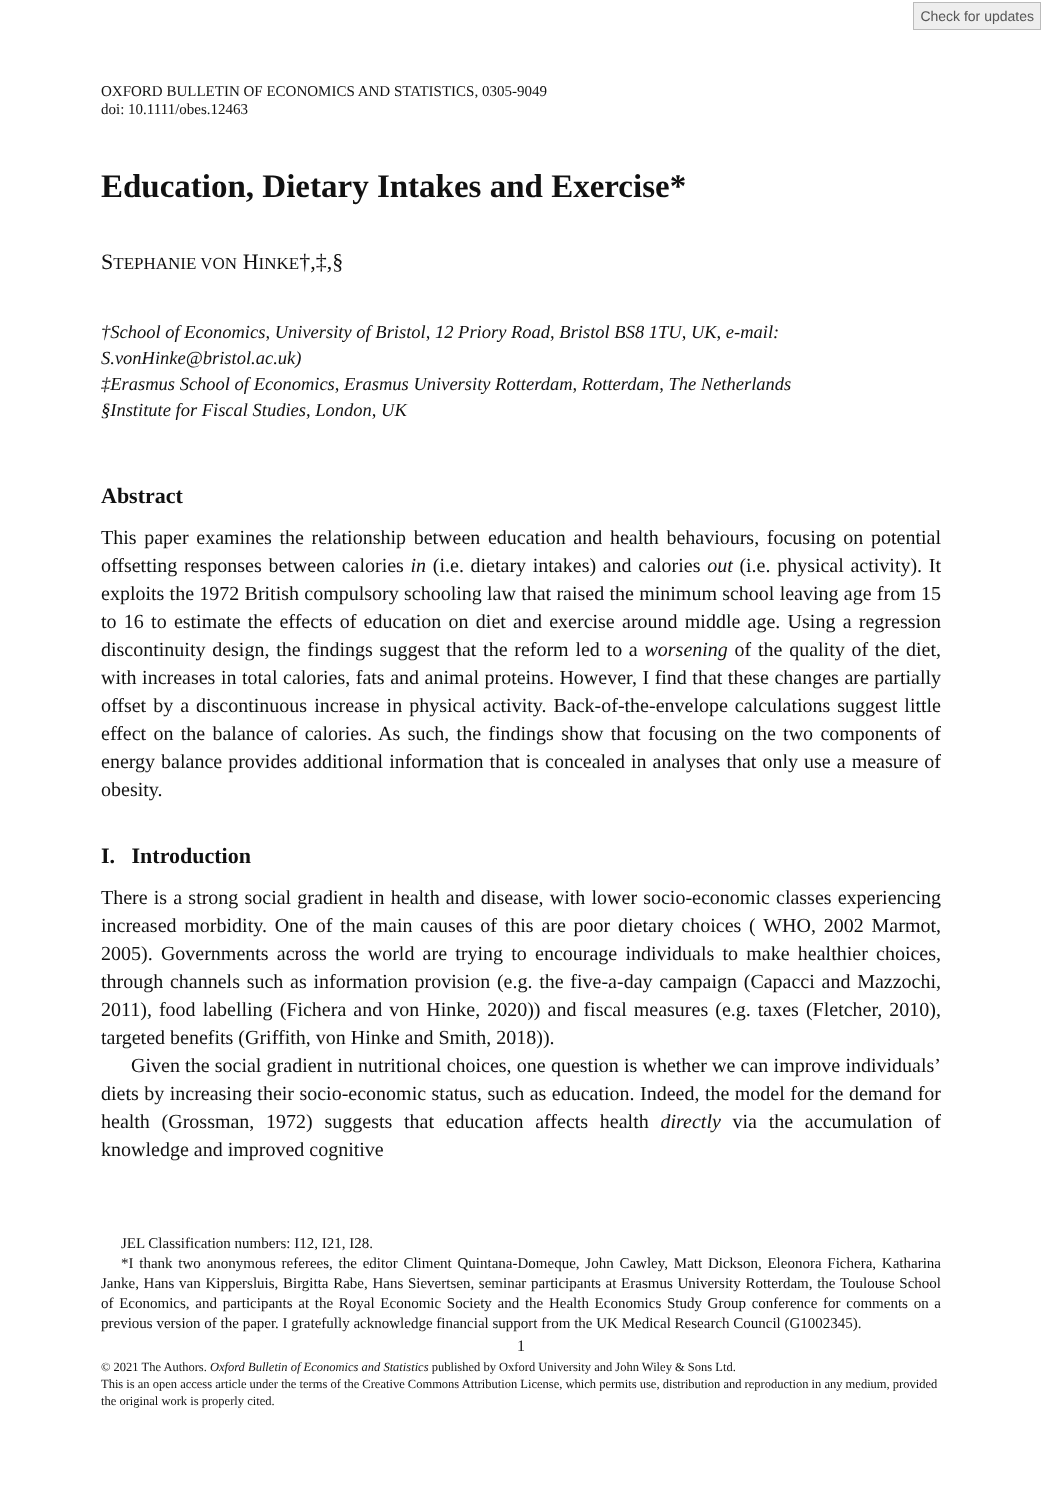Check for updates
OXFORD BULLETIN OF ECONOMICS AND STATISTICS, 0305-9049
doi: 10.1111/obes.12463
Education, Dietary Intakes and Exercise*
STEPHANIE VON HINKE†,‡,§
†School of Economics, University of Bristol, 12 Priory Road, Bristol BS8 1TU, UK, e-mail: S.vonHinke@bristol.ac.uk)
‡Erasmus School of Economics, Erasmus University Rotterdam, Rotterdam, The Netherlands
§Institute for Fiscal Studies, London, UK
Abstract
This paper examines the relationship between education and health behaviours, focusing on potential offsetting responses between calories in (i.e. dietary intakes) and calories out (i.e. physical activity). It exploits the 1972 British compulsory schooling law that raised the minimum school leaving age from 15 to 16 to estimate the effects of education on diet and exercise around middle age. Using a regression discontinuity design, the findings suggest that the reform led to a worsening of the quality of the diet, with increases in total calories, fats and animal proteins. However, I find that these changes are partially offset by a discontinuous increase in physical activity. Back-of-the-envelope calculations suggest little effect on the balance of calories. As such, the findings show that focusing on the two components of energy balance provides additional information that is concealed in analyses that only use a measure of obesity.
I. Introduction
There is a strong social gradient in health and disease, with lower socio-economic classes experiencing increased morbidity. One of the main causes of this are poor dietary choices ( WHO, 2002 Marmot, 2005). Governments across the world are trying to encourage individuals to make healthier choices, through channels such as information provision (e.g. the five-a-day campaign (Capacci and Mazzochi, 2011), food labelling (Fichera and von Hinke, 2020)) and fiscal measures (e.g. taxes (Fletcher, 2010), targeted benefits (Griffith, von Hinke and Smith, 2018)).
Given the social gradient in nutritional choices, one question is whether we can improve individuals’ diets by increasing their socio-economic status, such as education. Indeed, the model for the demand for health (Grossman, 1972) suggests that education affects health directly via the accumulation of knowledge and improved cognitive
JEL Classification numbers: I12, I21, I28.
*I thank two anonymous referees, the editor Climent Quintana-Domeque, John Cawley, Matt Dickson, Eleonora Fichera, Katharina Janke, Hans van Kippersluis, Birgitta Rabe, Hans Sievertsen, seminar participants at Erasmus University Rotterdam, the Toulouse School of Economics, and participants at the Royal Economic Society and the Health Economics Study Group conference for comments on a previous version of the paper. I gratefully acknowledge financial support from the UK Medical Research Council (G1002345).
1
© 2021 The Authors. Oxford Bulletin of Economics and Statistics published by Oxford University and John Wiley & Sons Ltd.
This is an open access article under the terms of the Creative Commons Attribution License, which permits use, distribution and reproduction in any medium, provided the original work is properly cited.